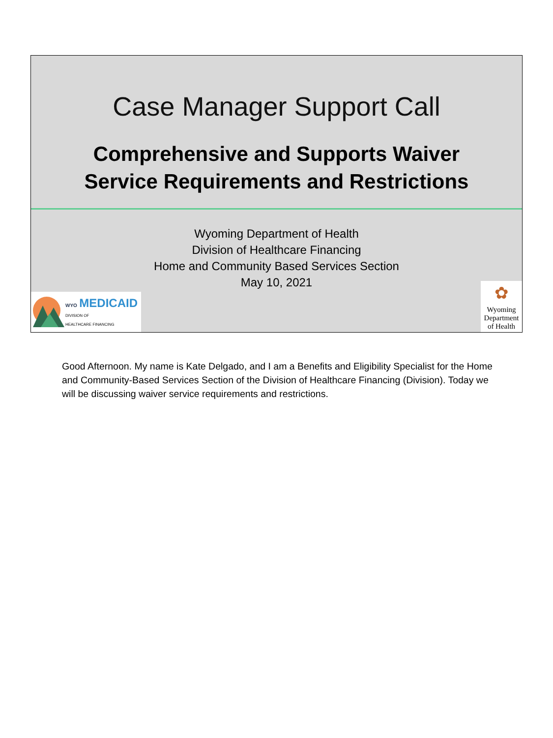Case Manager Support Call
Comprehensive and Supports Waiver
Service Requirements and Restrictions
Wyoming Department of Health
Division of Healthcare Financing
Home and Community Based Services Section
May 10, 2021
WYO MEDICAID
DIVISION OF
HEALTHCARE FINANCING
✿
Wyoming
Department
of Health
Good Afternoon. My name is Kate Delgado, and I am a Benefits and Eligibility Specialist for the Home and Community-Based Services Section of the Division of Healthcare Financing (Division). Today we will be discussing waiver service requirements and restrictions.